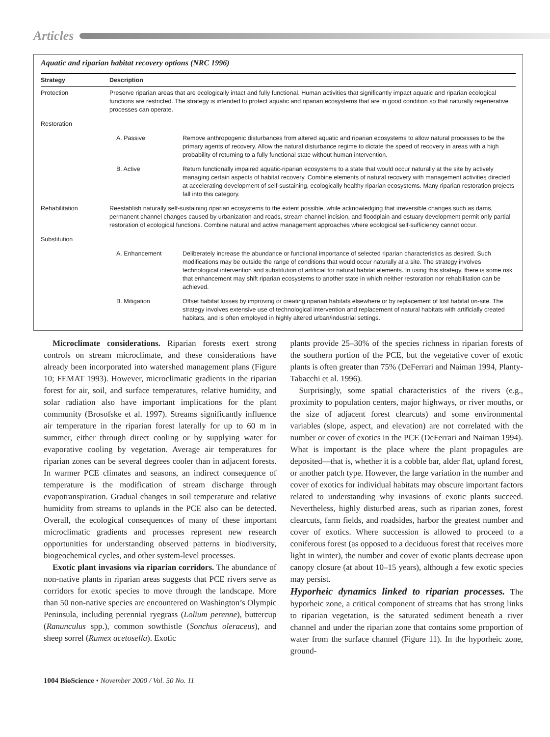Articles
Aquatic and riparian habitat recovery options (NRC 1996)
| Strategy | Description | |
| --- | --- | --- |
| Protection | Preserve riparian areas that are ecologically intact and fully functional. Human activities that significantly impact aquatic and riparian ecological functions are restricted. The strategy is intended to protect aquatic and riparian ecosystems that are in good condition so that naturally regenerative processes can operate. | |
| Restoration | | |
| | A. Passive | Remove anthropogenic disturbances from altered aquatic and riparian ecosystems to allow natural processes to be the primary agents of recovery. Allow the natural disturbance regime to dictate the speed of recovery in areas with a high probability of returning to a fully functional state without human intervention. |
| | B. Active | Return functionally impaired aquatic-riparian ecosystems to a state that would occur naturally at the site by actively managing certain aspects of habitat recovery. Combine elements of natural recovery with management activities directed at accelerating development of self-sustaining, ecologically healthy riparian ecosystems. Many riparian restoration projects fall into this category. |
| Rehabilitation | Reestablish naturally self-sustaining riparian ecosystems to the extent possible, while acknowledging that irreversible changes such as dams, permanent channel changes caused by urbanization and roads, stream channel incision, and floodplain and estuary development permit only partial restoration of ecological functions. Combine natural and active management approaches where ecological self-sufficiency cannot occur. | |
| Substitution | | |
| | A. Enhancement | Deliberately increase the abundance or functional importance of selected riparian characteristics as desired. Such modifications may be outside the range of conditions that would occur naturally at a site. The strategy involves technological intervention and substitution of artificial for natural habitat elements. In using this strategy, there is some risk that enhancement may shift riparian ecosystems to another state in which neither restoration nor rehabilitation can be achieved. |
| | B. Mitigation | Offset habitat losses by improving or creating riparian habitats elsewhere or by replacement of lost habitat on-site. The strategy involves extensive use of technological intervention and replacement of natural habitats with artificially created habitats, and is often employed in highly altered urban/industrial settings. |
Microclimate considerations. Riparian forests exert strong controls on stream microclimate, and these considerations have already been incorporated into watershed management plans (Figure 10; FEMAT 1993). However, microclimatic gradients in the riparian forest for air, soil, and surface temperatures, relative humidity, and solar radiation also have important implications for the plant community (Brosofske et al. 1997). Streams significantly influence air temperature in the riparian forest laterally for up to 60 m in summer, either through direct cooling or by supplying water for evaporative cooling by vegetation. Average air temperatures for riparian zones can be several degrees cooler than in adjacent forests. In warmer PCE climates and seasons, an indirect consequence of temperature is the modification of stream discharge through evapotranspiration. Gradual changes in soil temperature and relative humidity from streams to uplands in the PCE also can be detected. Overall, the ecological consequences of many of these important microclimatic gradients and processes represent new research opportunities for understanding observed patterns in biodiversity, biogeochemical cycles, and other system-level processes.
Exotic plant invasions via riparian corridors. The abundance of non-native plants in riparian areas suggests that PCE rivers serve as corridors for exotic species to move through the landscape. More than 50 non-native species are encountered on Washington’s Olympic Peninsula, including perennial ryegrass (Lolium perenne), buttercup (Ranunculus spp.), common sowthistle (Sonchus oleraceus), and sheep sorrel (Rumex acetosella). Exotic
plants provide 25–30% of the species richness in riparian forests of the southern portion of the PCE, but the vegetative cover of exotic plants is often greater than 75% (DeFerrari and Naiman 1994, Planty-Tabacchi et al. 1996).
Surprisingly, some spatial characteristics of the rivers (e.g., proximity to population centers, major highways, or river mouths, or the size of adjacent forest clearcuts) and some environmental variables (slope, aspect, and elevation) are not correlated with the number or cover of exotics in the PCE (DeFerrari and Naiman 1994). What is important is the place where the plant propagules are deposited—that is, whether it is a cobble bar, alder flat, upland forest, or another patch type. However, the large variation in the number and cover of exotics for individual habitats may obscure important factors related to understanding why invasions of exotic plants succeed. Nevertheless, highly disturbed areas, such as riparian zones, forest clearcuts, farm fields, and roadsides, harbor the greatest number and cover of exotics. Where succession is allowed to proceed to a coniferous forest (as opposed to a deciduous forest that receives more light in winter), the number and cover of exotic plants decrease upon canopy closure (at about 10–15 years), although a few exotic species may persist.
Hyporheic dynamics linked to riparian processes. The hyporheic zone, a critical component of streams that has strong links to riparian vegetation, is the saturated sediment beneath a river channel and under the riparian zone that contains some proportion of water from the surface channel (Figure 11). In the hyporheic zone, ground-
1004 BioScience • November 2000 / Vol. 50 No. 11